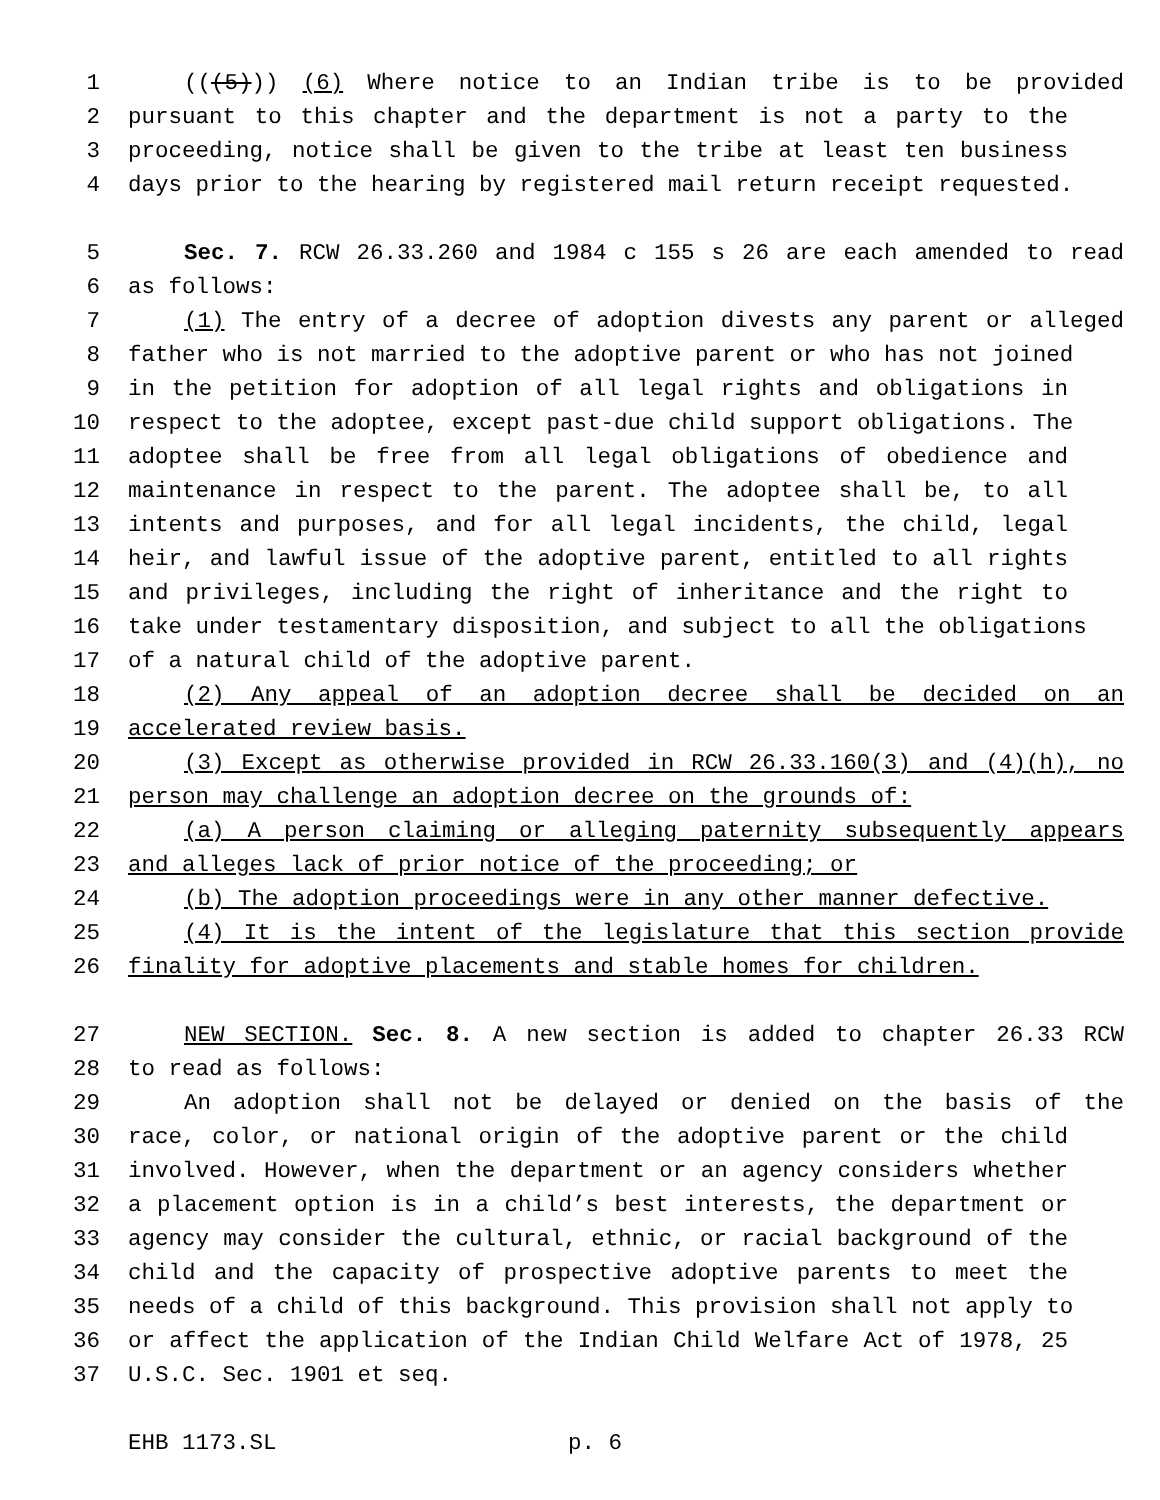1 (((5))) (6) Where notice to an Indian tribe is to be provided
2 pursuant to this chapter and the department is not a party to the
3 proceeding, notice shall be given to the tribe at least ten business
4 days prior to the hearing by registered mail return receipt requested.
5 Sec. 7. RCW 26.33.260 and 1984 c 155 s 26 are each amended to read
6 as follows:
7 (1) The entry of a decree of adoption divests any parent or alleged
8 father who is not married to the adoptive parent or who has not joined
9 in the petition for adoption of all legal rights and obligations in
10 respect to the adoptee, except past-due child support obligations. The
11 adoptee shall be free from all legal obligations of obedience and
12 maintenance in respect to the parent. The adoptee shall be, to all
13 intents and purposes, and for all legal incidents, the child, legal
14 heir, and lawful issue of the adoptive parent, entitled to all rights
15 and privileges, including the right of inheritance and the right to
16 take under testamentary disposition, and subject to all the obligations
17 of a natural child of the adoptive parent.
18 (2) Any appeal of an adoption decree shall be decided on an
19 accelerated review basis.
20 (3) Except as otherwise provided in RCW 26.33.160(3) and (4)(h), no
21 person may challenge an adoption decree on the grounds of:
22 (a) A person claiming or alleging paternity subsequently appears
23 and alleges lack of prior notice of the proceeding; or
24 (b) The adoption proceedings were in any other manner defective.
25 (4) It is the intent of the legislature that this section provide
26 finality for adoptive placements and stable homes for children.
27 NEW SECTION. Sec. 8. A new section is added to chapter 26.33 RCW
28 to read as follows:
29 An adoption shall not be delayed or denied on the basis of the
30 race, color, or national origin of the adoptive parent or the child
31 involved. However, when the department or an agency considers whether
32 a placement option is in a child’s best interests, the department or
33 agency may consider the cultural, ethnic, or racial background of the
34 child and the capacity of prospective adoptive parents to meet the
35 needs of a child of this background. This provision shall not apply to
36 or affect the application of the Indian Child Welfare Act of 1978, 25
37 U.S.C. Sec. 1901 et seq.
EHB 1173.SL p. 6